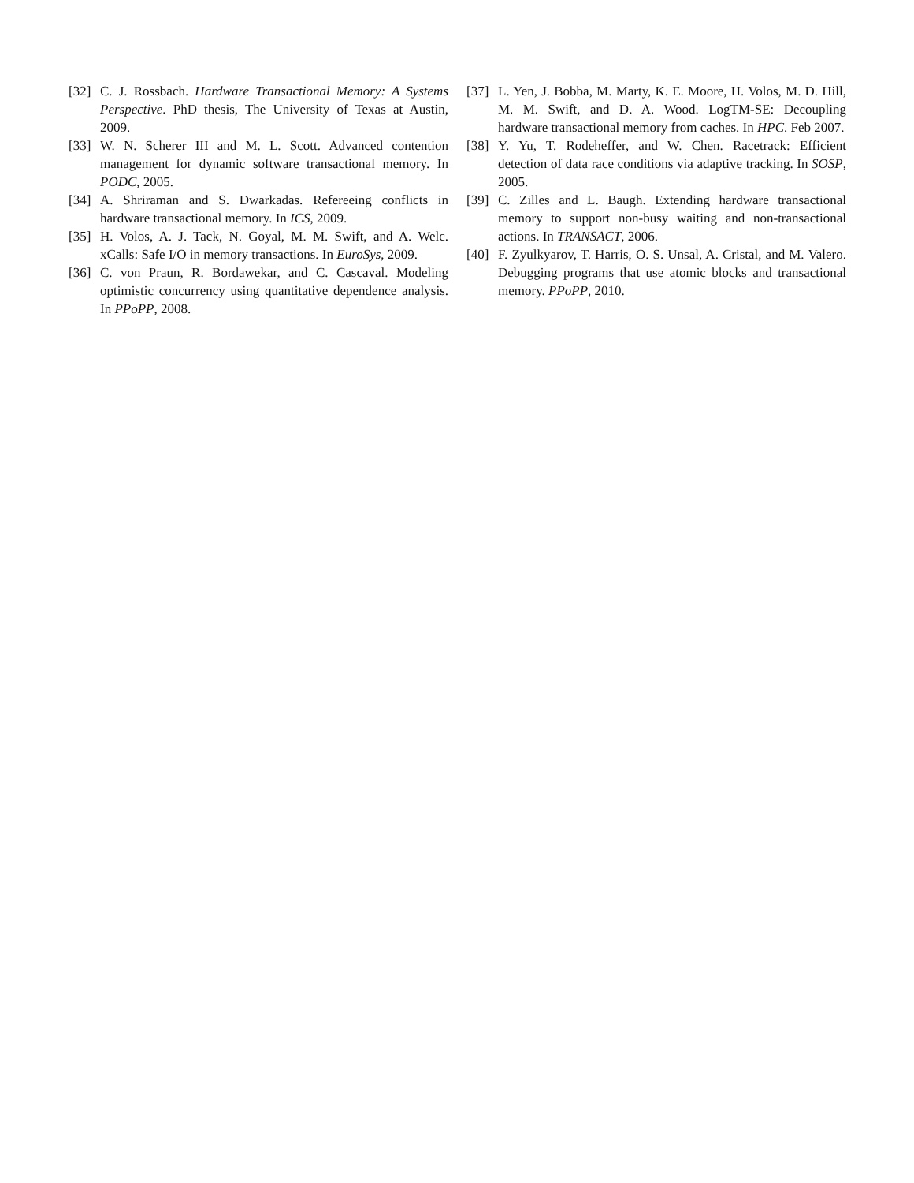[32] C. J. Rossbach. Hardware Transactional Memory: A Systems Perspective. PhD thesis, The University of Texas at Austin, 2009.
[33] W. N. Scherer III and M. L. Scott. Advanced contention management for dynamic software transactional memory. In PODC, 2005.
[34] A. Shriraman and S. Dwarkadas. Refereeing conflicts in hardware transactional memory. In ICS, 2009.
[35] H. Volos, A. J. Tack, N. Goyal, M. M. Swift, and A. Welc. xCalls: Safe I/O in memory transactions. In EuroSys, 2009.
[36] C. von Praun, R. Bordawekar, and C. Cascaval. Modeling optimistic concurrency using quantitative dependence analysis. In PPoPP, 2008.
[37] L. Yen, J. Bobba, M. Marty, K. E. Moore, H. Volos, M. D. Hill, M. M. Swift, and D. A. Wood. LogTM-SE: Decoupling hardware transactional memory from caches. In HPC. Feb 2007.
[38] Y. Yu, T. Rodeheffer, and W. Chen. Racetrack: Efficient detection of data race conditions via adaptive tracking. In SOSP, 2005.
[39] C. Zilles and L. Baugh. Extending hardware transactional memory to support non-busy waiting and non-transactional actions. In TRANSACT, 2006.
[40] F. Zyulkyarov, T. Harris, O. S. Unsal, A. Cristal, and M. Valero. Debugging programs that use atomic blocks and transactional memory. PPoPP, 2010.